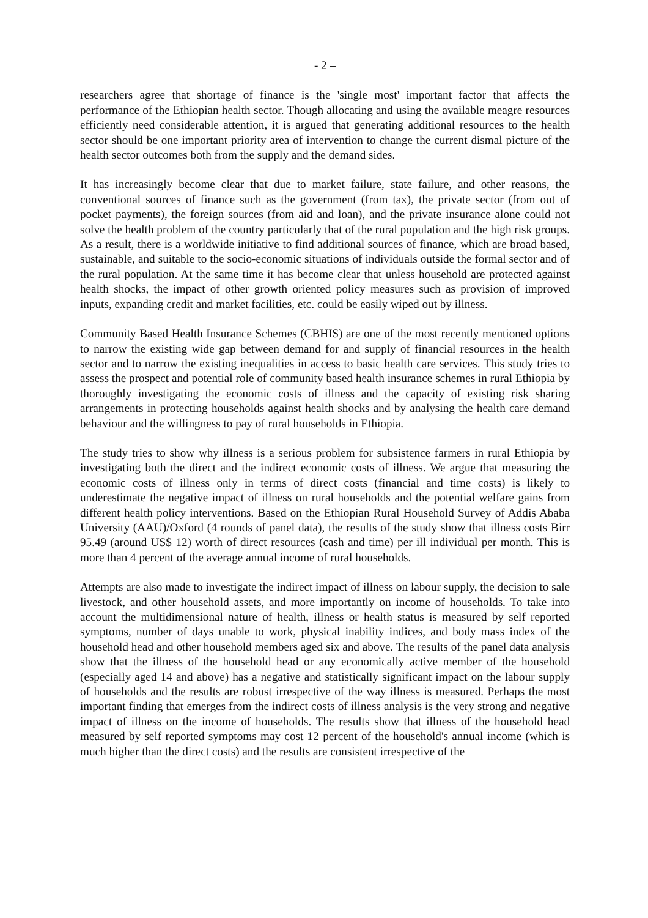- 2 –
researchers agree that shortage of finance is the 'single most' important factor that affects the performance of the Ethiopian health sector. Though allocating and using the available meagre resources efficiently need considerable attention, it is argued that generating additional resources to the health sector should be one important priority area of intervention to change the current dismal picture of the health sector outcomes both from the supply and the demand sides.
It has increasingly become clear that due to market failure, state failure, and other reasons, the conventional sources of finance such as the government (from tax), the private sector (from out of pocket payments), the foreign sources (from aid and loan), and the private insurance alone could not solve the health problem of the country particularly that of the rural population and the high risk groups. As a result, there is a worldwide initiative to find additional sources of finance, which are broad based, sustainable, and suitable to the socio-economic situations of individuals outside the formal sector and of the rural population. At the same time it has become clear that unless household are protected against health shocks, the impact of other growth oriented policy measures such as provision of improved inputs, expanding credit and market facilities, etc. could be easily wiped out by illness.
Community Based Health Insurance Schemes (CBHIS) are one of the most recently mentioned options to narrow the existing wide gap between demand for and supply of financial resources in the health sector and to narrow the existing inequalities in access to basic health care services. This study tries to assess the prospect and potential role of community based health insurance schemes in rural Ethiopia by thoroughly investigating the economic costs of illness and the capacity of existing risk sharing arrangements in protecting households against health shocks and by analysing the health care demand behaviour and the willingness to pay of rural households in Ethiopia.
The study tries to show why illness is a serious problem for subsistence farmers in rural Ethiopia by investigating both the direct and the indirect economic costs of illness. We argue that measuring the economic costs of illness only in terms of direct costs (financial and time costs) is likely to underestimate the negative impact of illness on rural households and the potential welfare gains from different health policy interventions. Based on the Ethiopian Rural Household Survey of Addis Ababa University (AAU)/Oxford (4 rounds of panel data), the results of the study show that illness costs Birr 95.49 (around US$ 12) worth of direct resources (cash and time) per ill individual per month. This is more than 4 percent of the average annual income of rural households.
Attempts are also made to investigate the indirect impact of illness on labour supply, the decision to sale livestock, and other household assets, and more importantly on income of households. To take into account the multidimensional nature of health, illness or health status is measured by self reported symptoms, number of days unable to work, physical inability indices, and body mass index of the household head and other household members aged six and above. The results of the panel data analysis show that the illness of the household head or any economically active member of the household (especially aged 14 and above) has a negative and statistically significant impact on the labour supply of households and the results are robust irrespective of the way illness is measured. Perhaps the most important finding that emerges from the indirect costs of illness analysis is the very strong and negative impact of illness on the income of households. The results show that illness of the household head measured by self reported symptoms may cost 12 percent of the household's annual income (which is much higher than the direct costs) and the results are consistent irrespective of the